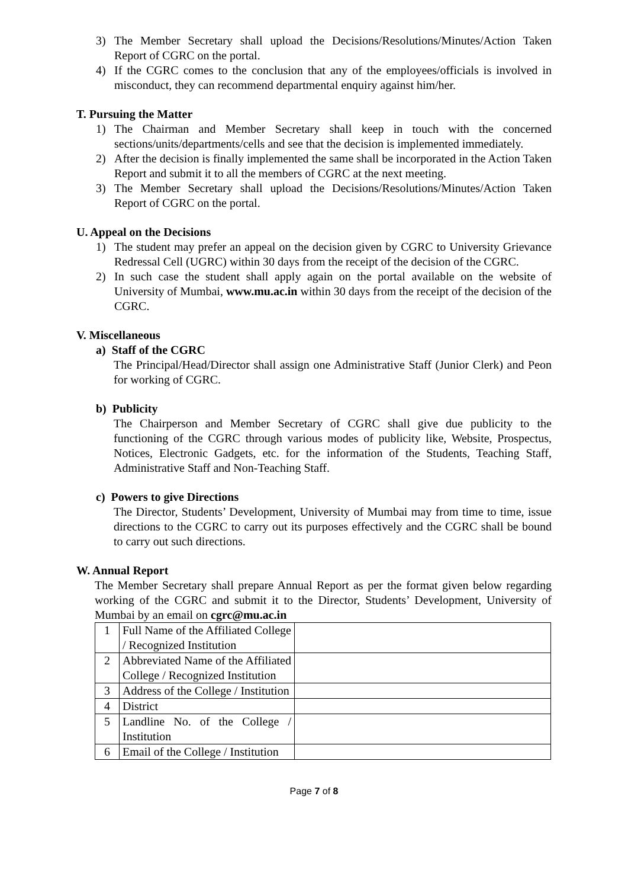3) The Member Secretary shall upload the Decisions/Resolutions/Minutes/Action Taken Report of CGRC on the portal.
4) If the CGRC comes to the conclusion that any of the employees/officials is involved in misconduct, they can recommend departmental enquiry against him/her.
T. Pursuing the Matter
1) The Chairman and Member Secretary shall keep in touch with the concerned sections/units/departments/cells and see that the decision is implemented immediately.
2) After the decision is finally implemented the same shall be incorporated in the Action Taken Report and submit it to all the members of CGRC at the next meeting.
3) The Member Secretary shall upload the Decisions/Resolutions/Minutes/Action Taken Report of CGRC on the portal.
U. Appeal on the Decisions
1) The student may prefer an appeal on the decision given by CGRC to University Grievance Redressal Cell (UGRC) within 30 days from the receipt of the decision of the CGRC.
2) In such case the student shall apply again on the portal available on the website of University of Mumbai, www.mu.ac.in within 30 days from the receipt of the decision of the CGRC.
V. Miscellaneous
a) Staff of the CGRC
The Principal/Head/Director shall assign one Administrative Staff (Junior Clerk) and Peon for working of CGRC.
b) Publicity
The Chairperson and Member Secretary of CGRC shall give due publicity to the functioning of the CGRC through various modes of publicity like, Website, Prospectus, Notices, Electronic Gadgets, etc. for the information of the Students, Teaching Staff, Administrative Staff and Non-Teaching Staff.
c) Powers to give Directions
The Director, Students’ Development, University of Mumbai may from time to time, issue directions to the CGRC to carry out its purposes effectively and the CGRC shall be bound to carry out such directions.
W. Annual Report
The Member Secretary shall prepare Annual Report as per the format given below regarding working of the CGRC and submit it to the Director, Students’ Development, University of Mumbai by an email on cgrc@mu.ac.in
| 1 | Full Name of the Affiliated College / Recognized Institution | |
| 2 | Abbreviated Name of the Affiliated College / Recognized Institution | |
| 3 | Address of the College / Institution | |
| 4 | District | |
| 5 | Landline No. of the College / Institution | |
| 6 | Email of the College / Institution | |
Page 7 of 8